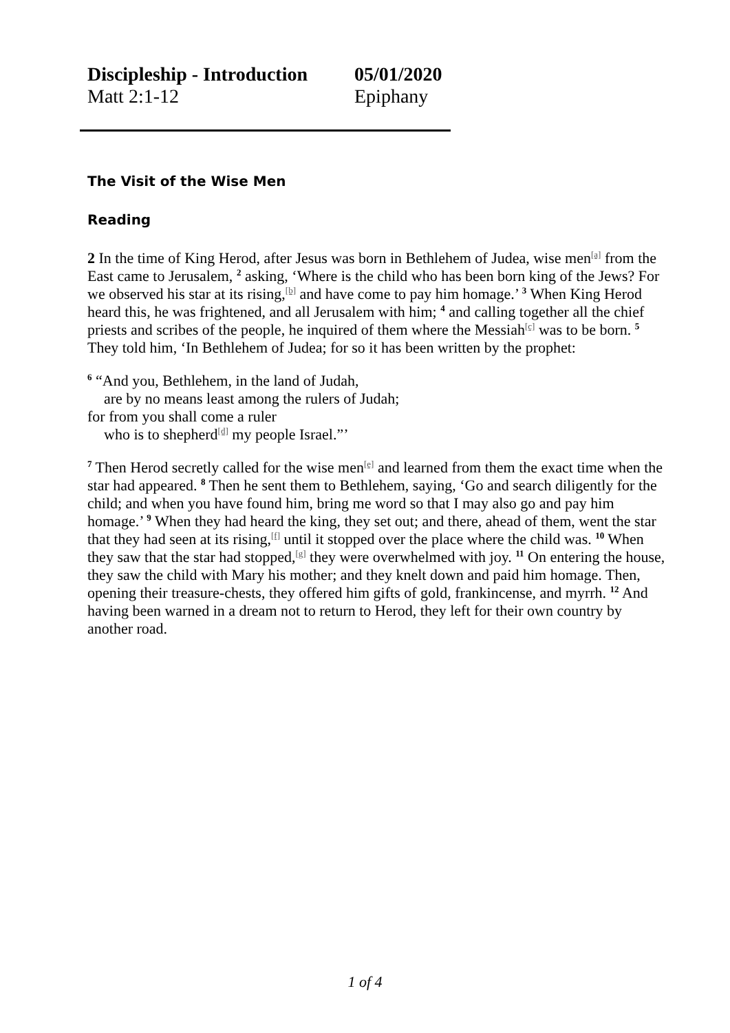Discipleship - Introduction 05/01/2020
Matt 2:1-12 Epiphany
The Visit of the Wise Men
Reading
2 In the time of King Herod, after Jesus was born in Bethlehem of Judea, wise men<sup>[a]</sup> from the East came to Jerusalem, <sup>2</sup> asking, ‘Where is the child who has been born king of the Jews? For we observed his star at its rising,<sup>[b]</sup> and have come to pay him homage.’ <sup>3</sup> When King Herod heard this, he was frightened, and all Jerusalem with him; <sup>4</sup> and calling together all the chief priests and scribes of the people, he inquired of them where the Messiah<sup>[c]</sup> was to be born. <sup>5</sup> They told him, ‘In Bethlehem of Judea; for so it has been written by the prophet:
<sup>6</sup> “And you, Bethlehem, in the land of Judah,
are by no means least among the rulers of Judah;
for from you shall come a ruler
who is to shepherd<sup>[d]</sup> my people Israel.”’
<sup>7</sup> Then Herod secretly called for the wise men<sup>[e]</sup> and learned from them the exact time when the star had appeared. <sup>8</sup> Then he sent them to Bethlehem, saying, ‘Go and search diligently for the child; and when you have found him, bring me word so that I may also go and pay him homage.’ <sup>9</sup> When they had heard the king, they set out; and there, ahead of them, went the star that they had seen at its rising,<sup>[f]</sup> until it stopped over the place where the child was. <sup>10</sup> When they saw that the star had stopped,<sup>[g]</sup> they were overwhelmed with joy. <sup>11</sup> On entering the house, they saw the child with Mary his mother; and they knelt down and paid him homage. Then, opening their treasure-chests, they offered him gifts of gold, frankincense, and myrrh. <sup>12</sup> And having been warned in a dream not to return to Herod, they left for their own country by another road.
1 of 4